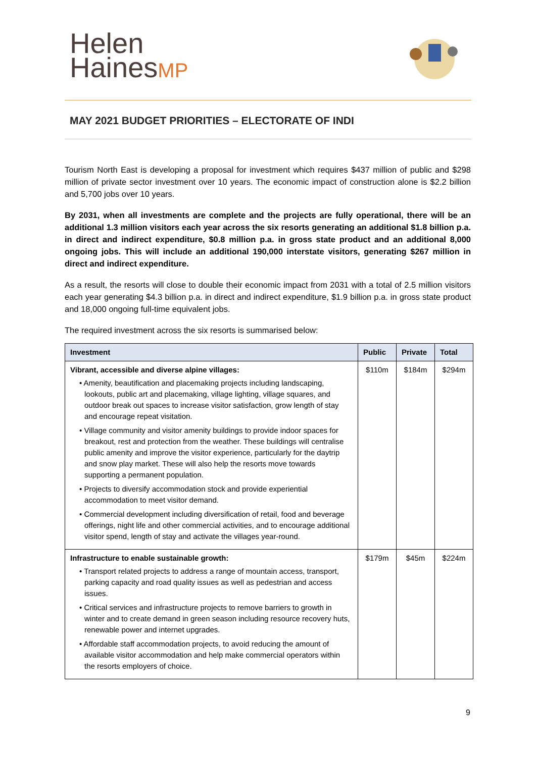Helen
HainesMP
MAY 2021 BUDGET PRIORITIES – ELECTORATE OF INDI
Tourism North East is developing a proposal for investment which requires $437 million of public and $298 million of private sector investment over 10 years. The economic impact of construction alone is $2.2 billion and 5,700 jobs over 10 years.
By 2031, when all investments are complete and the projects are fully operational, there will be an additional 1.3 million visitors each year across the six resorts generating an additional $1.8 billion p.a. in direct and indirect expenditure, $0.8 million p.a. in gross state product and an additional 8,000 ongoing jobs. This will include an additional 190,000 interstate visitors, generating $267 million in direct and indirect expenditure.
As a result, the resorts will close to double their economic impact from 2031 with a total of 2.5 million visitors each year generating $4.3 billion p.a. in direct and indirect expenditure, $1.9 billion p.a. in gross state product and 18,000 ongoing full-time equivalent jobs.
The required investment across the six resorts is summarised below:
| Investment | Public | Private | Total |
| --- | --- | --- | --- |
| Vibrant, accessible and diverse alpine villages: • Amenity, beautification and placemaking projects including landscaping, lookouts, public art and placemaking, village lighting, village squares, and outdoor break out spaces to increase visitor satisfaction, grow length of stay and encourage repeat visitation. • Village community and visitor amenity buildings to provide indoor spaces for breakout, rest and protection from the weather. These buildings will centralise public amenity and improve the visitor experience, particularly for the daytrip and snow play market. These will also help the resorts move towards supporting a permanent population. • Projects to diversify accommodation stock and provide experiential accommodation to meet visitor demand. • Commercial development including diversification of retail, food and beverage offerings, night life and other commercial activities, and to encourage additional visitor spend, length of stay and activate the villages year-round. | $110m | $184m | $294m |
| Infrastructure to enable sustainable growth: • Transport related projects to address a range of mountain access, transport, parking capacity and road quality issues as well as pedestrian and access issues. • Critical services and infrastructure projects to remove barriers to growth in winter and to create demand in green season including resource recovery huts, renewable power and internet upgrades. • Affordable staff accommodation projects, to avoid reducing the amount of available visitor accommodation and help make commercial operators within the resorts employers of choice. | $179m | $45m | $224m |
9